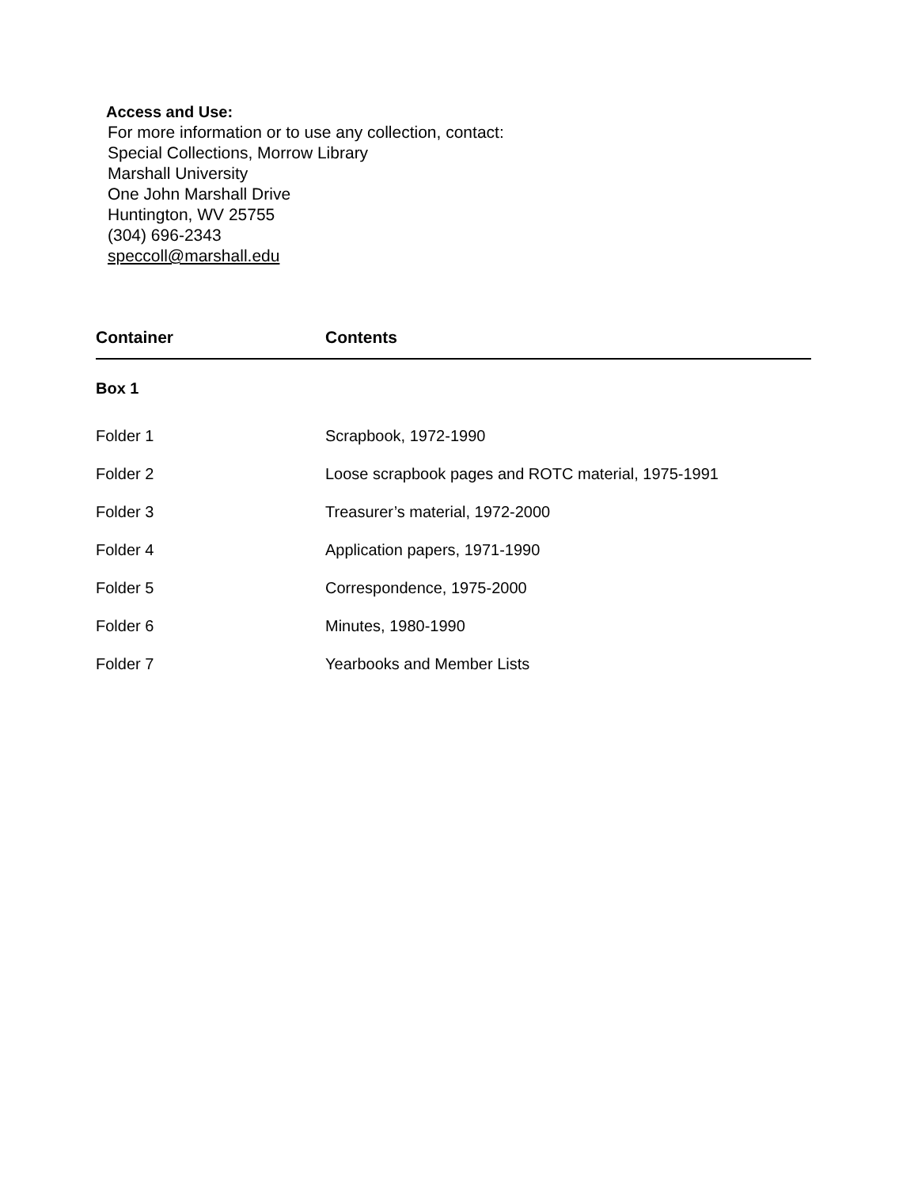Access and Use:
For more information or to use any collection, contact:
Special Collections, Morrow Library
Marshall University
One John Marshall Drive
Huntington, WV 25755
(304) 696-2343
speccoll@marshall.edu
| Container | Contents |
| --- | --- |
| Box 1 | |
| Folder 1 | Scrapbook, 1972-1990 |
| Folder 2 | Loose scrapbook pages and ROTC material, 1975-1991 |
| Folder 3 | Treasurer’s material, 1972-2000 |
| Folder 4 | Application papers, 1971-1990 |
| Folder 5 | Correspondence, 1975-2000 |
| Folder 6 | Minutes, 1980-1990 |
| Folder 7 | Yearbooks and Member Lists |